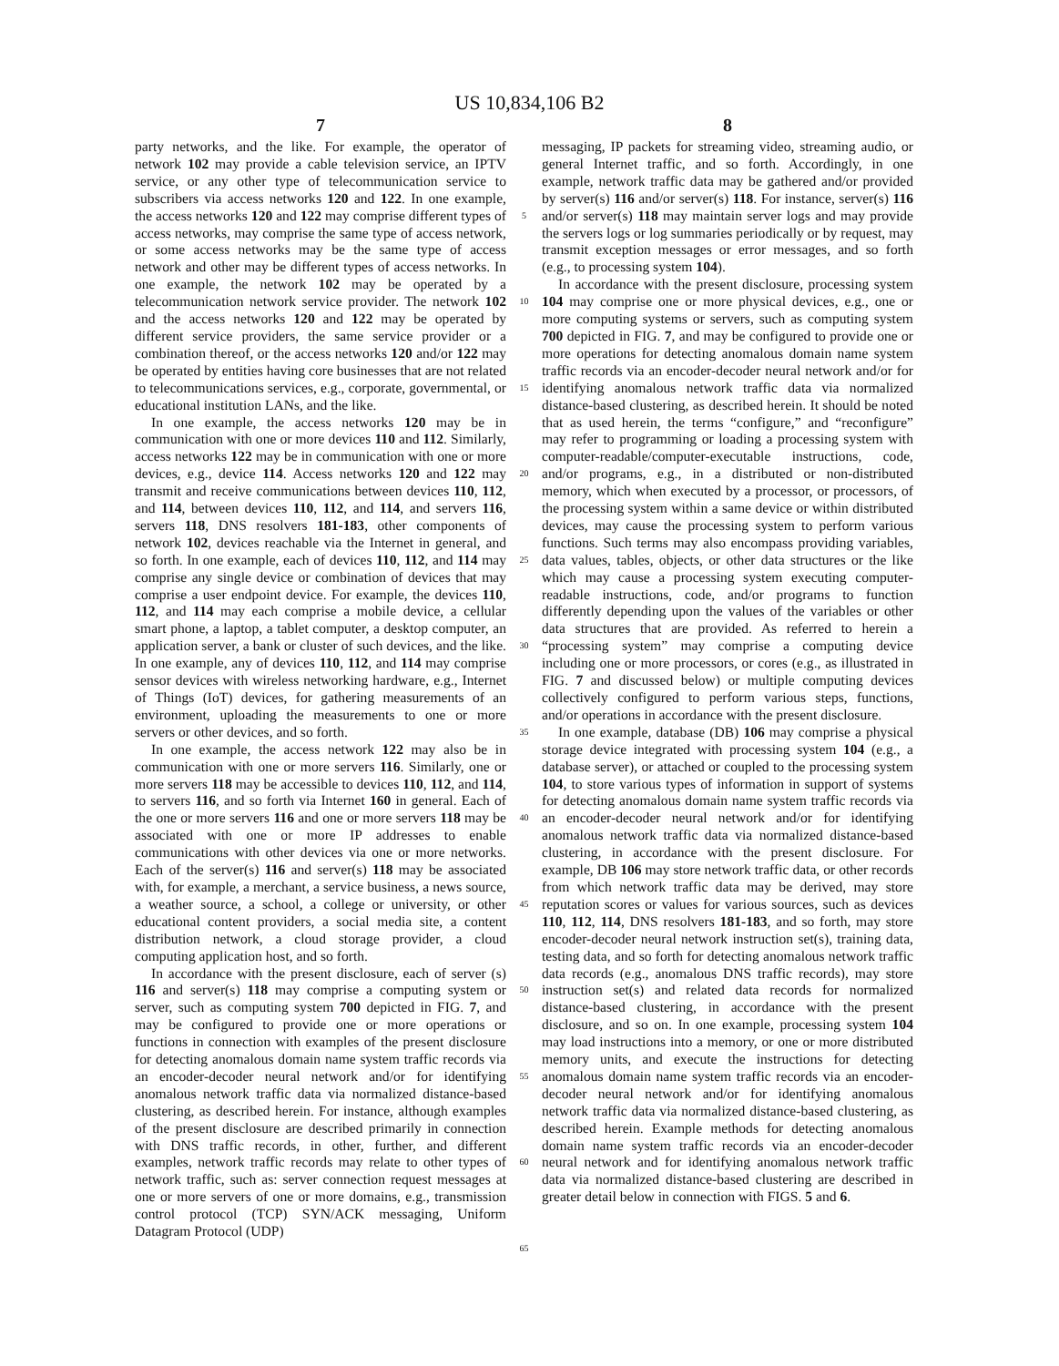US 10,834,106 B2
7
party networks, and the like. For example, the operator of network 102 may provide a cable television service, an IPTV service, or any other type of telecommunication service to subscribers via access networks 120 and 122. In one example, the access networks 120 and 122 may comprise different types of access networks, may comprise the same type of access network, or some access networks may be the same type of access network and other may be different types of access networks. In one example, the network 102 may be operated by a telecommunication network service provider. The network 102 and the access networks 120 and 122 may be operated by different service providers, the same service provider or a combination thereof, or the access networks 120 and/or 122 may be operated by entities having core businesses that are not related to telecommunications services, e.g., corporate, governmental, or educational institution LANs, and the like.
In one example, the access networks 120 may be in communication with one or more devices 110 and 112. Similarly, access networks 122 may be in communication with one or more devices, e.g., device 114. Access networks 120 and 122 may transmit and receive communications between devices 110, 112, and 114, between devices 110, 112, and 114, and servers 116, servers 118, DNS resolvers 181-183, other components of network 102, devices reachable via the Internet in general, and so forth. In one example, each of devices 110, 112, and 114 may comprise any single device or combination of devices that may comprise a user endpoint device. For example, the devices 110, 112, and 114 may each comprise a mobile device, a cellular smart phone, a laptop, a tablet computer, a desktop computer, an application server, a bank or cluster of such devices, and the like. In one example, any of devices 110, 112, and 114 may comprise sensor devices with wireless networking hardware, e.g., Internet of Things (IoT) devices, for gathering measurements of an environment, uploading the measurements to one or more servers or other devices, and so forth.
In one example, the access network 122 may also be in communication with one or more servers 116. Similarly, one or more servers 118 may be accessible to devices 110, 112, and 114, to servers 116, and so forth via Internet 160 in general. Each of the one or more servers 116 and one or more servers 118 may be associated with one or more IP addresses to enable communications with other devices via one or more networks. Each of the server(s) 116 and server(s) 118 may be associated with, for example, a merchant, a service business, a news source, a weather source, a school, a college or university, or other educational content providers, a social media site, a content distribution network, a cloud storage provider, a cloud computing application host, and so forth.
In accordance with the present disclosure, each of server (s) 116 and server(s) 118 may comprise a computing system or server, such as computing system 700 depicted in FIG. 7, and may be configured to provide one or more operations or functions in connection with examples of the present disclosure for detecting anomalous domain name system traffic records via an encoder-decoder neural network and/or for identifying anomalous network traffic data via normalized distance-based clustering, as described herein. For instance, although examples of the present disclosure are described primarily in connection with DNS traffic records, in other, further, and different examples, network traffic records may relate to other types of network traffic, such as: server connection request messages at one or more servers of one or more domains, e.g., transmission control protocol (TCP) SYN/ACK messaging, Uniform Datagram Protocol (UDP)
5
10
15
20
25
30
35
40
45
50
55
60
65
8
messaging, IP packets for streaming video, streaming audio, or general Internet traffic, and so forth. Accordingly, in one example, network traffic data may be gathered and/or provided by server(s) 116 and/or server(s) 118. For instance, server(s) 116 and/or server(s) 118 may maintain server logs and may provide the servers logs or log summaries periodically or by request, may transmit exception messages or error messages, and so forth (e.g., to processing system 104).
In accordance with the present disclosure, processing system 104 may comprise one or more physical devices, e.g., one or more computing systems or servers, such as computing system 700 depicted in FIG. 7, and may be configured to provide one or more operations for detecting anomalous domain name system traffic records via an encoder-decoder neural network and/or for identifying anomalous network traffic data via normalized distance-based clustering, as described herein. It should be noted that as used herein, the terms “configure,” and “reconfigure” may refer to programming or loading a processing system with computer-readable/computer-executable instructions, code, and/or programs, e.g., in a distributed or non-distributed memory, which when executed by a processor, or processors, of the processing system within a same device or within distributed devices, may cause the processing system to perform various functions. Such terms may also encompass providing variables, data values, tables, objects, or other data structures or the like which may cause a processing system executing computer-readable instructions, code, and/or programs to function differently depending upon the values of the variables or other data structures that are provided. As referred to herein a “processing system” may comprise a computing device including one or more processors, or cores (e.g., as illustrated in FIG. 7 and discussed below) or multiple computing devices collectively configured to perform various steps, functions, and/or operations in accordance with the present disclosure.
In one example, database (DB) 106 may comprise a physical storage device integrated with processing system 104 (e.g., a database server), or attached or coupled to the processing system 104, to store various types of information in support of systems for detecting anomalous domain name system traffic records via an encoder-decoder neural network and/or for identifying anomalous network traffic data via normalized distance-based clustering, in accordance with the present disclosure. For example, DB 106 may store network traffic data, or other records from which network traffic data may be derived, may store reputation scores or values for various sources, such as devices 110, 112, 114, DNS resolvers 181-183, and so forth, may store encoder-decoder neural network instruction set(s), training data, testing data, and so forth for detecting anomalous network traffic data records (e.g., anomalous DNS traffic records), may store instruction set(s) and related data records for normalized distance-based clustering, in accordance with the present disclosure, and so on. In one example, processing system 104 may load instructions into a memory, or one or more distributed memory units, and execute the instructions for detecting anomalous domain name system traffic records via an encoder-decoder neural network and/or for identifying anomalous network traffic data via normalized distance-based clustering, as described herein. Example methods for detecting anomalous domain name system traffic records via an encoder-decoder neural network and for identifying anomalous network traffic data via normalized distance-based clustering are described in greater detail below in connection with FIGS. 5 and 6.